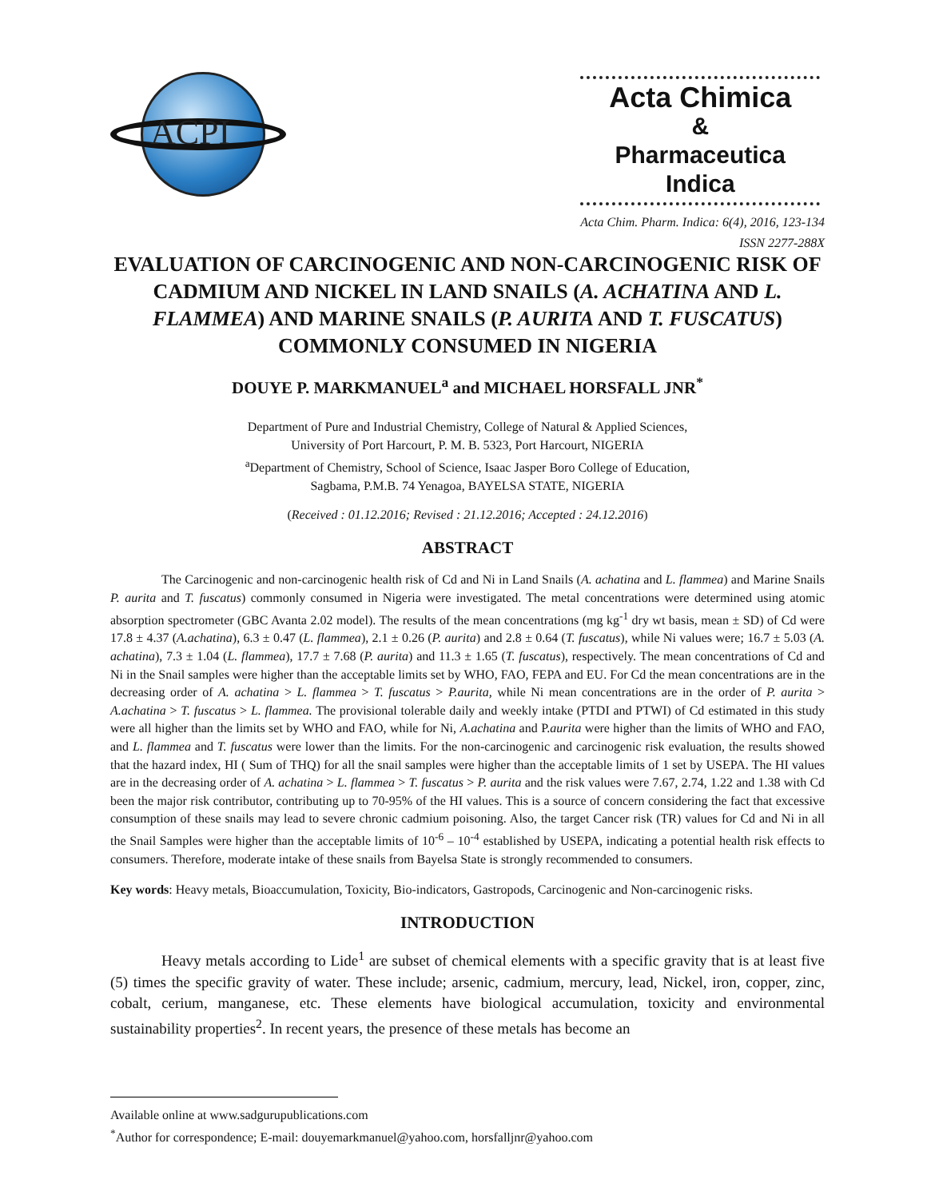ACPI
Acta Chimica
&
Pharmaceutica Indica
Acta Chim. Pharm. Indica: 6(4), 2016, 123-134
ISSN 2277-288X
EVALUATION OF CARCINOGENIC AND NON-CARCINOGENIC RISK OF CADMIUM AND NICKEL IN LAND SNAILS (A. ACHATINA AND L. FLAMMEA) AND MARINE SNAILS (P. AURITA AND T. FUSCATUS) COMMONLY CONSUMED IN NIGERIA
DOUYE P. MARKMANUEL<sup>a</sup> and MICHAEL HORSFALL JNR<sup>*</sup>
Department of Pure and Industrial Chemistry, College of Natural & Applied Sciences,
University of Port Harcourt, P. M. B. 5323, Port Harcourt, NIGERIA
<sup>a</sup> Department of Chemistry, School of Science, Isaac Jasper Boro College of Education,
Sagbama, P.M.B. 74 Yenagoa, BAYELSA STATE, NIGERIA
(Received : 01.12.2016; Revised : 21.12.2016; Accepted : 24.12.2016)
ABSTRACT
The Carcinogenic and non-carcinogenic health risk of Cd and Ni in Land Snails (A. achatina and L. flammea) and Marine Snails P. aurita and T. fuscatus) commonly consumed in Nigeria were investigated. The metal concentrations were determined using atomic absorption spectrometer (GBC Avanta 2.02 model). The results of the mean concentrations (mg kg<sup>-1</sup> dry wt basis, mean ± SD) of Cd were 17.8 ± 4.37 (A.achatina), 6.3 ± 0.47 (L. flammea), 2.1 ± 0.26 (P. aurita) and 2.8 ± 0.64 (T. fuscatus), while Ni values were; 16.7 ± 5.03 (A. achatina), 7.3 ± 1.04 (L. flammea), 17.7 ± 7.68 (P. aurita) and 11.3 ± 1.65 (T. fuscatus), respectively. The mean concentrations of Cd and Ni in the Snail samples were higher than the acceptable limits set by WHO, FAO, FEPA and EU. For Cd the mean concentrations are in the decreasing order of A. achatina > L. flammea > T. fuscatus > P.aurita, while Ni mean concentrations are in the order of P. aurita > A.achatina > T. fuscatus > L. flammea. The provisional tolerable daily and weekly intake (PTDI and PTWI) of Cd estimated in this study were all higher than the limits set by WHO and FAO, while for Ni, A.achatina and P.aurita were higher than the limits of WHO and FAO, and L. flammea and T. fuscatus were lower than the limits. For the non-carcinogenic and carcinogenic risk evaluation, the results showed that the hazard index, HI ( Sum of THQ) for all the snail samples were higher than the acceptable limits of 1 set by USEPA. The HI values are in the decreasing order of A. achatina > L. flammea > T. fuscatus > P. aurita and the risk values were 7.67, 2.74, 1.22 and 1.38 with Cd been the major risk contributor, contributing up to 70-95% of the HI values. This is a source of concern considering the fact that excessive consumption of these snails may lead to severe chronic cadmium poisoning. Also, the target Cancer risk (TR) values for Cd and Ni in all the Snail Samples were higher than the acceptable limits of 10<sup>-6</sup> – 10<sup>-4</sup> established by USEPA, indicating a potential health risk effects to consumers. Therefore, moderate intake of these snails from Bayelsa State is strongly recommended to consumers.
Key words: Heavy metals, Bioaccumulation, Toxicity, Bio-indicators, Gastropods, Carcinogenic and Non-carcinogenic risks.
INTRODUCTION
Heavy metals according to Lide<sup>1</sup> are subset of chemical elements with a specific gravity that is at least five (5) times the specific gravity of water. These include; arsenic, cadmium, mercury, lead, Nickel, iron, copper, zinc, cobalt, cerium, manganese, etc. These elements have biological accumulation, toxicity and environmental sustainability properties<sup>2</sup>. In recent years, the presence of these metals has become an
Available online at www.sadgurupublications.com
<sup>*</sup> Author for correspondence; E-mail: douyemarkmanuel@yahoo.com, horsfalljnr@yahoo.com